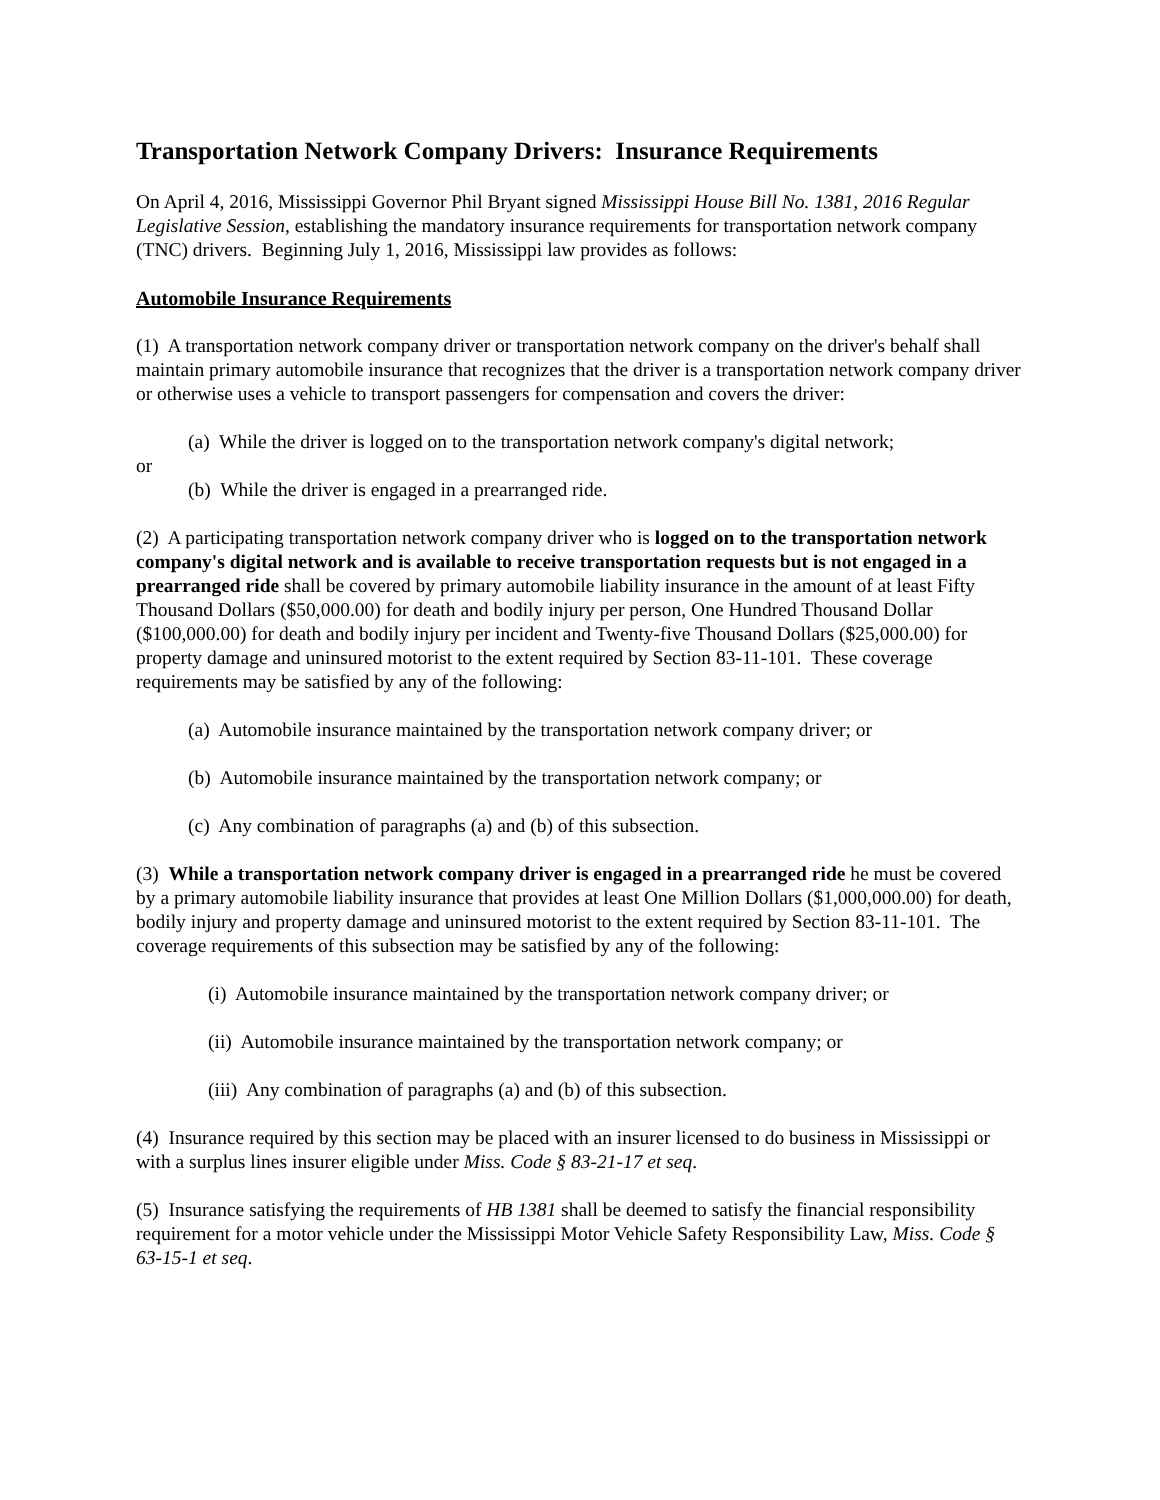Transportation Network Company Drivers: Insurance Requirements
On April 4, 2016, Mississippi Governor Phil Bryant signed Mississippi House Bill No. 1381, 2016 Regular Legislative Session, establishing the mandatory insurance requirements for transportation network company (TNC) drivers. Beginning July 1, 2016, Mississippi law provides as follows:
Automobile Insurance Requirements
(1) A transportation network company driver or transportation network company on the driver's behalf shall maintain primary automobile insurance that recognizes that the driver is a transportation network company driver or otherwise uses a vehicle to transport passengers for compensation and covers the driver:
(a) While the driver is logged on to the transportation network company's digital network;
or
(b) While the driver is engaged in a prearranged ride.
(2) A participating transportation network company driver who is logged on to the transportation network company's digital network and is available to receive transportation requests but is not engaged in a prearranged ride shall be covered by primary automobile liability insurance in the amount of at least Fifty Thousand Dollars ($50,000.00) for death and bodily injury per person, One Hundred Thousand Dollar ($100,000.00) for death and bodily injury per incident and Twenty-five Thousand Dollars ($25,000.00) for property damage and uninsured motorist to the extent required by Section 83-11-101. These coverage requirements may be satisfied by any of the following:
(a) Automobile insurance maintained by the transportation network company driver; or
(b) Automobile insurance maintained by the transportation network company; or
(c) Any combination of paragraphs (a) and (b) of this subsection.
(3) While a transportation network company driver is engaged in a prearranged ride he must be covered by a primary automobile liability insurance that provides at least One Million Dollars ($1,000,000.00) for death, bodily injury and property damage and uninsured motorist to the extent required by Section 83-11-101. The coverage requirements of this subsection may be satisfied by any of the following:
(i) Automobile insurance maintained by the transportation network company driver; or
(ii) Automobile insurance maintained by the transportation network company; or
(iii) Any combination of paragraphs (a) and (b) of this subsection.
(4) Insurance required by this section may be placed with an insurer licensed to do business in Mississippi or with a surplus lines insurer eligible under Miss. Code § 83-21-17 et seq.
(5) Insurance satisfying the requirements of HB 1381 shall be deemed to satisfy the financial responsibility requirement for a motor vehicle under the Mississippi Motor Vehicle Safety Responsibility Law, Miss. Code § 63-15-1 et seq.